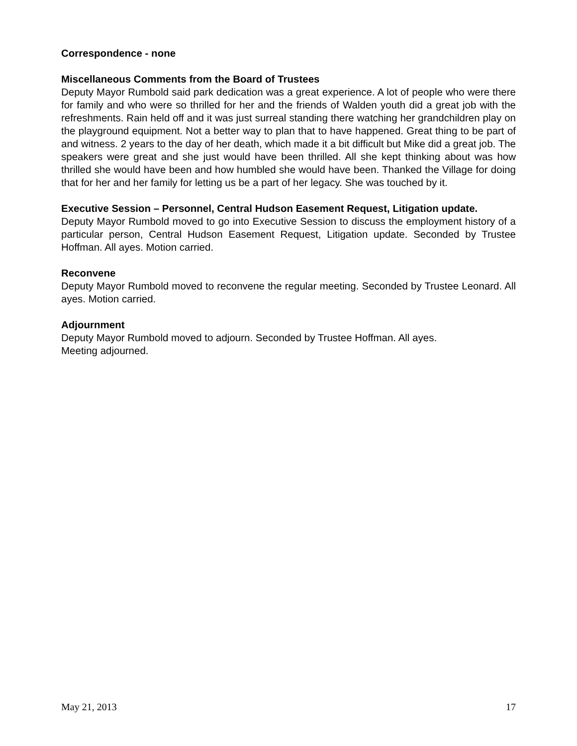Correspondence - none
Miscellaneous Comments from the Board of Trustees
Deputy Mayor Rumbold said park dedication was a great experience. A lot of people who were there for family and who were so thrilled for her and the friends of Walden youth did a great job with the refreshments. Rain held off and it was just surreal standing there watching her grandchildren play on the playground equipment. Not a better way to plan that to have happened. Great thing to be part of and witness. 2 years to the day of her death, which made it a bit difficult but Mike did a great job. The speakers were great and she just would have been thrilled. All she kept thinking about was how thrilled she would have been and how humbled she would have been. Thanked the Village for doing that for her and her family for letting us be a part of her legacy. She was touched by it.
Executive Session – Personnel, Central Hudson Easement Request, Litigation update.
Deputy Mayor Rumbold moved to go into Executive Session to discuss the employment history of a particular person, Central Hudson Easement Request, Litigation update. Seconded by Trustee Hoffman. All ayes. Motion carried.
Reconvene
Deputy Mayor Rumbold moved to reconvene the regular meeting. Seconded by Trustee Leonard. All ayes. Motion carried.
Adjournment
Deputy Mayor Rumbold moved to adjourn. Seconded by Trustee Hoffman. All ayes.
Meeting adjourned.
May 21, 2013 17